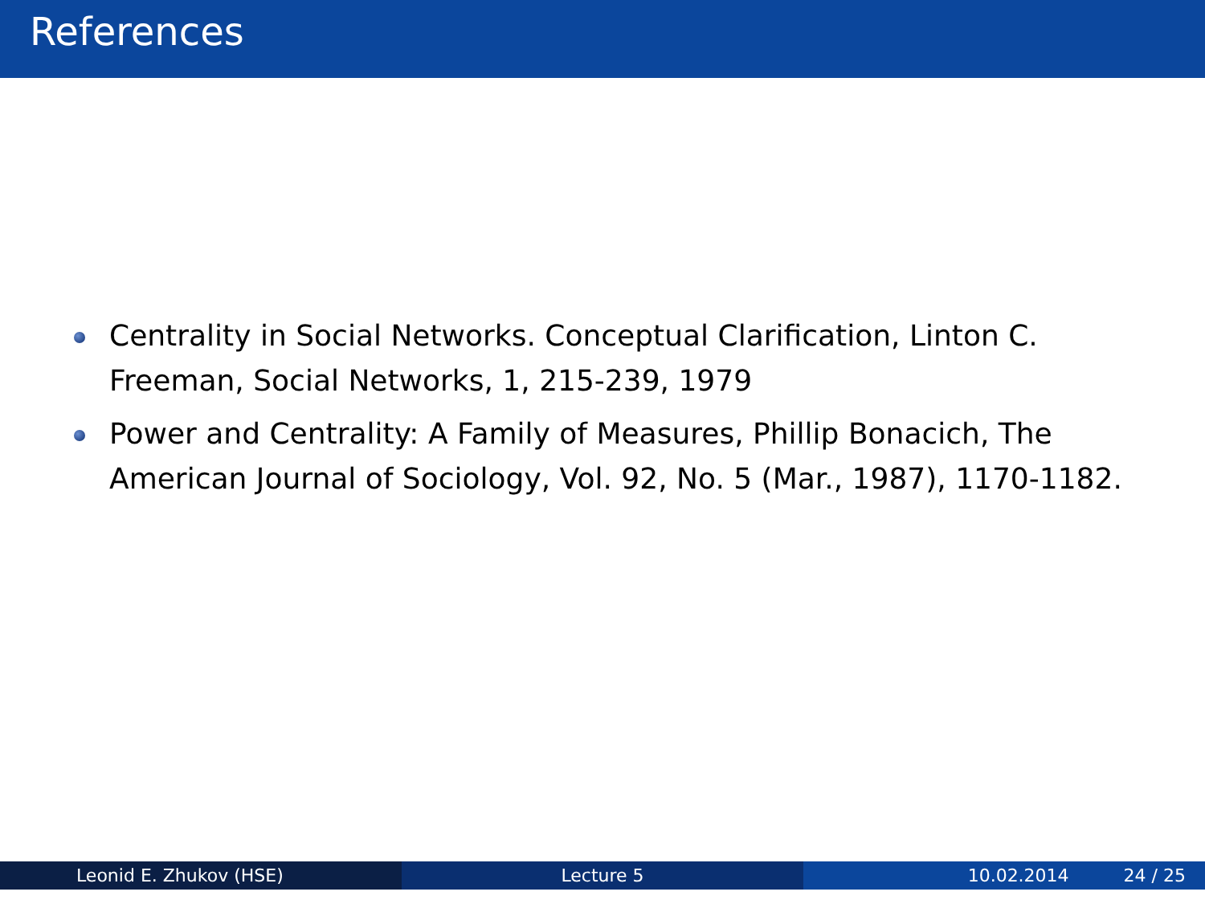References
Centrality in Social Networks. Conceptual Clarification, Linton C. Freeman, Social Networks, 1, 215-239, 1979
Power and Centrality: A Family of Measures, Phillip Bonacich, The American Journal of Sociology, Vol. 92, No. 5 (Mar., 1987), 1170-1182.
Leonid E. Zhukov (HSE) Lecture 5 10.02.2014 24 / 25